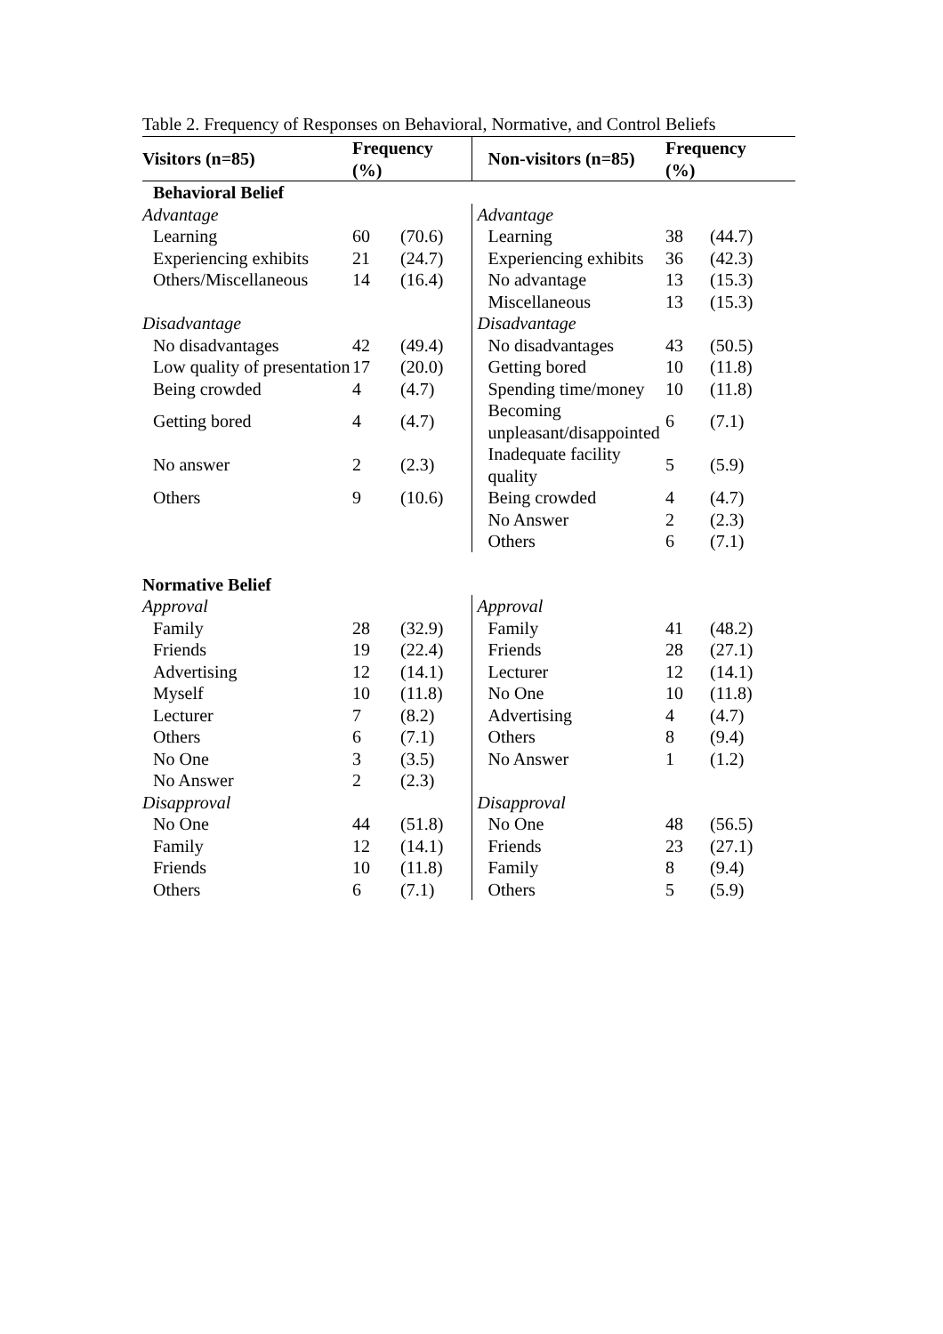Table 2. Frequency of Responses on Behavioral, Normative, and Control Beliefs
| Visitors (n=85) | Frequency (%) | | Non-visitors (n=85) | Frequency (%) | |
| --- | --- | --- | --- | --- | --- |
| Behavioral Belief | | | | | |
| Advantage | | | Advantage | | |
| Learning | 60 | (70.6) | Learning | 38 | (44.7) |
| Experiencing exhibits | 21 | (24.7) | Experiencing exhibits | 36 | (42.3) |
| Others/Miscellaneous | 14 | (16.4) | No advantage | 13 | (15.3) |
| | | | Miscellaneous | 13 | (15.3) |
| Disadvantage | | | Disadvantage | | |
| No disadvantages | 42 | (49.4) | No disadvantages | 43 | (50.5) |
| Low quality of presentation | 17 | (20.0) | Getting bored | 10 | (11.8) |
| Being crowded | 4 | (4.7) | Spending time/money | 10 | (11.8) |
| Getting bored | 4 | (4.7) | Becoming unpleasant/disappointed | 6 | (7.1) |
| No answer | 2 | (2.3) | Inadequate facility quality | 5 | (5.9) |
| Others | 9 | (10.6) | Being crowded | 4 | (4.7) |
| | | | No Answer | 2 | (2.3) |
| | | | Others | 6 | (7.1) |
| Normative Belief | | | | | |
| Approval | | | Approval | | |
| Family | 28 | (32.9) | Family | 41 | (48.2) |
| Friends | 19 | (22.4) | Friends | 28 | (27.1) |
| Advertising | 12 | (14.1) | Lecturer | 12 | (14.1) |
| Myself | 10 | (11.8) | No One | 10 | (11.8) |
| Lecturer | 7 | (8.2) | Advertising | 4 | (4.7) |
| Others | 6 | (7.1) | Others | 8 | (9.4) |
| No One | 3 | (3.5) | No Answer | 1 | (1.2) |
| No Answer | 2 | (2.3) | | | |
| Disapproval | | | Disapproval | | |
| No One | 44 | (51.8) | No One | 48 | (56.5) |
| Family | 12 | (14.1) | Friends | 23 | (27.1) |
| Friends | 10 | (11.8) | Family | 8 | (9.4) |
| Others | 6 | (7.1) | Others | 5 | (5.9) |